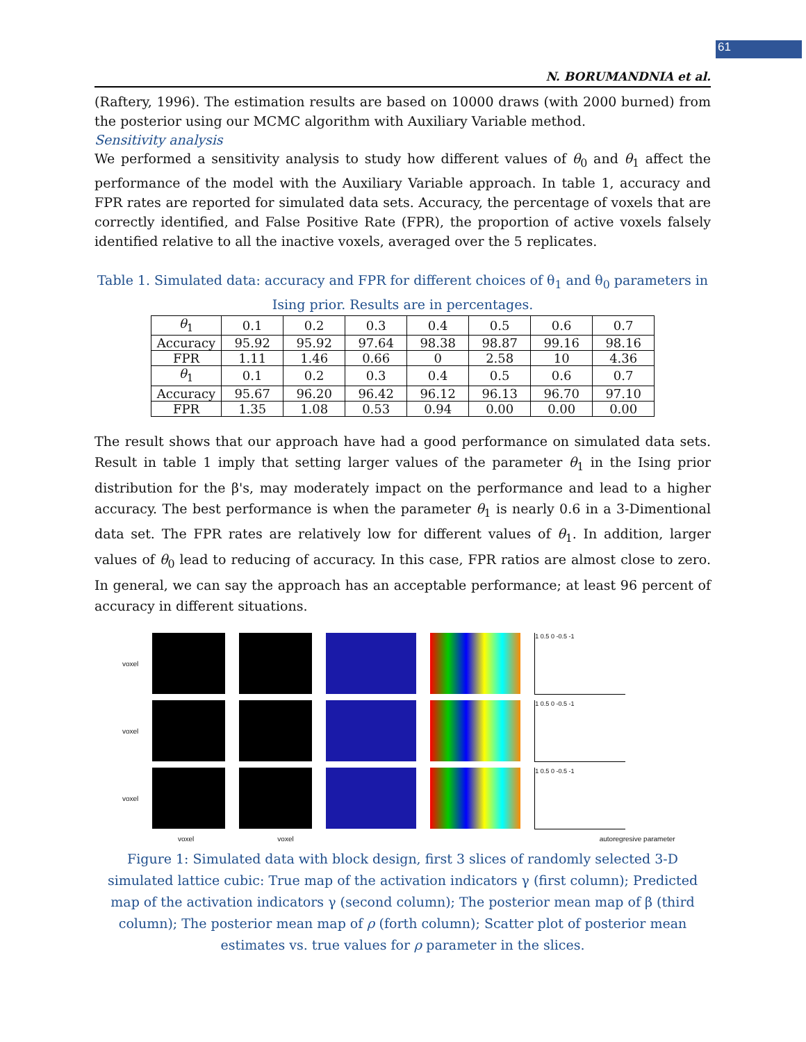61
N. BORUMANDNIA et al.
(Raftery, 1996). The estimation results are based on 10000 draws (with 2000 burned) from the posterior using our MCMC algorithm with Auxiliary Variable method.
Sensitivity analysis
We performed a sensitivity analysis to study how different values of θ<sub>0</sub> and θ<sub>1</sub> affect the performance of the model with the Auxiliary Variable approach. In table 1, accuracy and FPR rates are reported for simulated data sets. Accuracy, the percentage of voxels that are correctly identified, and False Positive Rate (FPR), the proportion of active voxels falsely identified relative to all the inactive voxels, averaged over the 5 replicates.
Table 1. Simulated data: accuracy and FPR for different choices of θ<sub>1</sub> and θ<sub>0</sub> parameters in Ising prior. Results are in percentages.
| θ<sub>1</sub> | 0.1 | 0.2 | 0.3 | 0.4 | 0.5 | 0.6 | 0.7 |
| --- | --- | --- | --- | --- | --- | --- | --- |
| Accuracy | 95.92 | 95.92 | 97.64 | 98.38 | 98.87 | 99.16 | 98.16 |
| FPR | 1.11 | 1.46 | 0.66 | 0 | 2.58 | 10 | 4.36 |
| θ<sub>1</sub> | 0.1 | 0.2 | 0.3 | 0.4 | 0.5 | 0.6 | 0.7 |
| Accuracy | 95.67 | 96.20 | 96.42 | 96.12 | 96.13 | 96.70 | 97.10 |
| FPR | 1.35 | 1.08 | 0.53 | 0.94 | 0.00 | 0.00 | 0.00 |
The result shows that our approach have had a good performance on simulated data sets. Result in table 1 imply that setting larger values of the parameter θ<sub>1</sub> in the Ising prior distribution for the β's, may moderately impact on the performance and lead to a higher accuracy. The best performance is when the parameter θ<sub>1</sub> is nearly 0.6 in a 3-Dimentional data set. The FPR rates are relatively low for different values of θ<sub>1</sub>. In addition, larger values of θ<sub>0</sub> lead to reducing of accuracy. In this case, FPR ratios are almost close to zero. In general, we can say the approach has an acceptable performance; at least 96 percent of accuracy in different situations.
voxel
1 0.5 0 -0.5 -1
voxel
1 0.5 0 -0.5 -1
voxel
1 0.5 0 -0.5 -1
voxel voxel autoregresive parameter
Figure 1: Simulated data with block design, first 3 slices of randomly selected 3-D simulated lattice cubic: True map of the activation indicators γ (first column); Predicted map of the activation indicators γ (second column); The posterior mean map of β (third column); The posterior mean map of ρ (forth column); Scatter plot of posterior mean estimates vs. true values for ρ parameter in the slices.